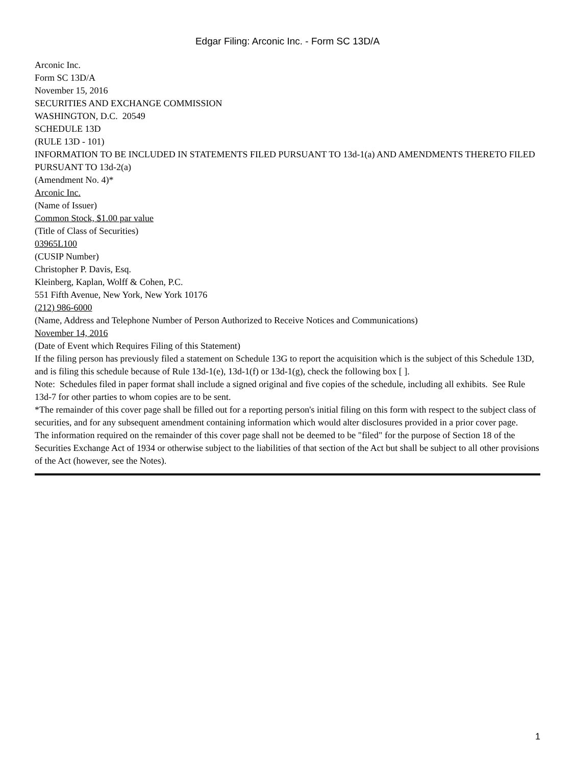Edgar Filing: Arconic Inc. - Form SC 13D/A
Arconic Inc.
Form SC 13D/A
November 15, 2016
SECURITIES AND EXCHANGE COMMISSION
WASHINGTON, D.C. 20549
SCHEDULE 13D
(RULE 13D - 101)
INFORMATION TO BE INCLUDED IN STATEMENTS FILED PURSUANT TO 13d-1(a) AND AMENDMENTS THERETO FILED PURSUANT TO 13d-2(a)
(Amendment No. 4)*
Arconic Inc.
(Name of Issuer)
Common Stock, $1.00 par value
(Title of Class of Securities)
03965L100
(CUSIP Number)
Christopher P. Davis, Esq.
Kleinberg, Kaplan, Wolff & Cohen, P.C.
551 Fifth Avenue, New York, New York 10176
(212) 986-6000
(Name, Address and Telephone Number of Person Authorized to Receive Notices and Communications)
November 14, 2016
(Date of Event which Requires Filing of this Statement)
If the filing person has previously filed a statement on Schedule 13G to report the acquisition which is the subject of this Schedule 13D, and is filing this schedule because of Rule 13d-1(e), 13d-1(f) or 13d-1(g), check the following box [ ].
Note: Schedules filed in paper format shall include a signed original and five copies of the schedule, including all exhibits. See Rule 13d-7 for other parties to whom copies are to be sent.
*The remainder of this cover page shall be filled out for a reporting person's initial filing on this form with respect to the subject class of securities, and for any subsequent amendment containing information which would alter disclosures provided in a prior cover page.
The information required on the remainder of this cover page shall not be deemed to be "filed" for the purpose of Section 18 of the Securities Exchange Act of 1934 or otherwise subject to the liabilities of that section of the Act but shall be subject to all other provisions of the Act (however, see the Notes).
1